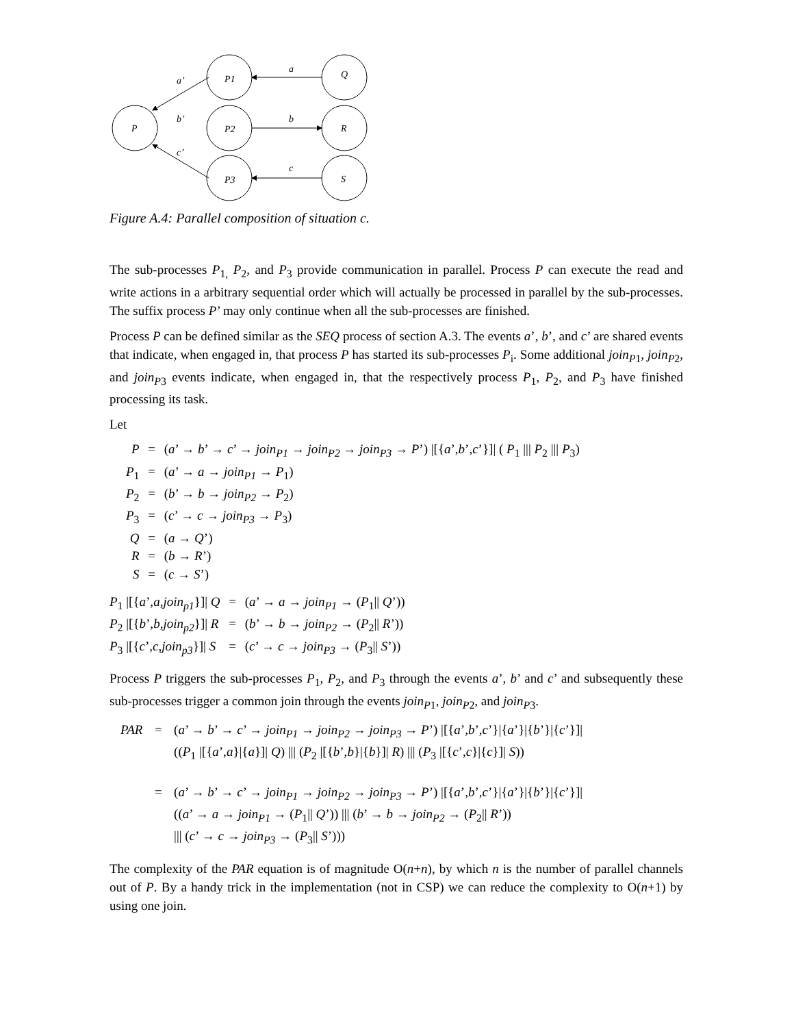P
P1
P2
P3
Q
R
S
a
b
c
a’
b’
c’
Figure A.4: Parallel composition of situation c.
The sub-processes P<sub>1,</sub> P<sub>2</sub>, and P<sub>3</sub> provide communication in parallel. Process P can execute the read and write actions in a arbitrary sequential order which will actually be processed in parallel by the sub-processes. The suffix process P’ may only continue when all the sub-processes are finished.
Process P can be defined similar as the SEQ process of section A.3. The events a’, b’, and c’ are shared events that indicate, when engaged in, that process P has started its sub-processes P<sub>i</sub>. Some additional join<sub>P</sub><sub>1</sub>, join<sub>P</sub><sub>2</sub>, and join<sub>P</sub><sub>3</sub> events indicate, when engaged in, that the respectively process P<sub>1</sub>, P<sub>2</sub>, and P<sub>3</sub> have finished processing its task.
Let
| P | = | ( a ’ → b ’ → c ’ → join<sub>P1</sub> → join<sub>P2</sub> → join<sub>P3</sub> → P ’) /[{ a ’, b ’, c ’}]/ ( P<sub>1</sub> /// P<sub>2</sub> /// P<sub>3</sub>) |
| P<sub>1</sub> | = | ( a ’ → a → join<sub>P1</sub> → P<sub>1</sub>) |
| P<sub>2</sub> | = | ( b ’ → b → join<sub>P2</sub> → P<sub>2</sub>) |
| P<sub>3</sub> | = | ( c ’ → c → join<sub>P3</sub> → P<sub>3</sub>) |
| Q | = | ( a → Q ’) |
| R | = | ( b → R ’) |
| S | = | ( c → S ’) |
| P<sub>1</sub> /[{ a ’, a , join<sub>p1</sub> }]/ Q | = | ( a ’ → a → join<sub>P1</sub> → ( P<sub>1</sub>// Q ’)) |
| P<sub>2</sub> /[{ b ’, b , join<sub>p2</sub> }]/ R | = | ( b ’ → b → join<sub>P2</sub> → ( P<sub>2</sub>// R ’)) |
| P<sub>3</sub> /[{ c ’, c , join<sub>p3</sub> }]/ S | = | ( c ’ → c → join<sub>P3</sub> → ( P<sub>3</sub>// S ’)) |
Process P triggers the sub-processes P<sub>1</sub>, P<sub>2</sub>, and P<sub>3</sub> through the events a’, b’ and c’ and subsequently these sub-processes trigger a common join through the events join<sub>P</sub><sub>1</sub>, join<sub>P</sub><sub>2</sub>, and join<sub>P</sub><sub>3</sub>.
| PAR | = | ( a ’ → b ’ → c ’ → join<sub>P1</sub> → join<sub>P2</sub> → join<sub>P3</sub> → P ’) /[{ a ’, b ’, c ’}/{ a ’}/{ b ’}/{ c ’}]/ (( P<sub>1</sub> /[{ a ’, a }/{ a }]/ Q ) /// ( P<sub>2</sub> /[{ b ’, b }/{ b }]/ R ) /// ( P<sub>3</sub> /[{ c ’, c }/{ c }]/ S )) |
| | = | ( a ’ → b ’ → c ’ → join<sub>P1</sub> → join<sub>P2</sub> → join<sub>P3</sub> → P ’) /[{ a ’, b ’, c ’}/{ a ’}/{ b ’}/{ c ’}]/ (( a ’ → a → join<sub>P1</sub> → ( P<sub>1</sub>// Q ’)) /// ( b ’ → b → join<sub>P2</sub> → ( P<sub>2</sub>// R ’)) /// ( c ’ → c → join<sub>P3</sub> → ( P<sub>3</sub>// S ’))) |
The complexity of the PAR equation is of magnitude O(n+n), by which n is the number of parallel channels out of P. By a handy trick in the implementation (not in CSP) we can reduce the complexity to O(n+1) by using one join.